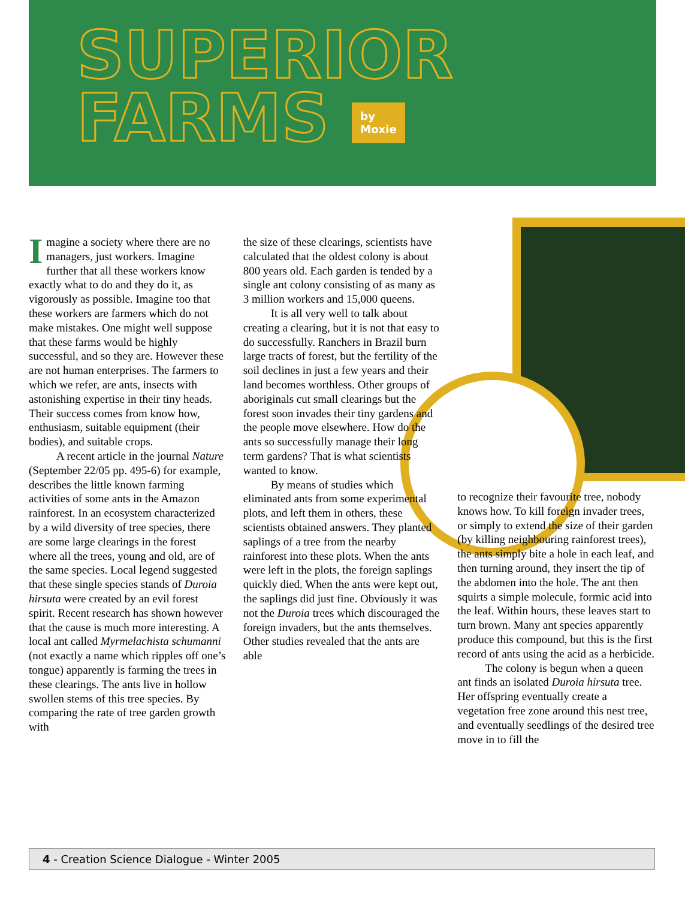SUPERIOR
FARMS by
Moxie
Imagine a society where there are no managers, just workers. Imagine further that all these workers know exactly what to do and they do it, as vigorously as possible. Imagine too that these workers are farmers which do not make mistakes. One might well suppose that these farms would be highly successful, and so they are. However these are not human enterprises. The farmers to which we refer, are ants, insects with astonishing expertise in their tiny heads. Their success comes from know how, enthusiasm, suitable equipment (their bodies), and suitable crops.
A recent article in the journal Nature (September 22/05 pp. 495-6) for example, describes the little known farming activities of some ants in the Amazon rainforest. In an ecosystem characterized by a wild diversity of tree species, there are some large clearings in the forest where all the trees, young and old, are of the same species. Local legend suggested that these single species stands of Duroia hirsuta were created by an evil forest spirit. Recent research has shown however that the cause is much more interesting. A local ant called Myrmelachista schumanni (not exactly a name which ripples off one’s tongue) apparently is farming the trees in these clearings. The ants live in hollow swollen stems of this tree species. By comparing the rate of tree garden growth with
the size of these clearings, scientists have calculated that the oldest colony is about 800 years old. Each garden is tended by a single ant colony consisting of as many as 3 million workers and 15,000 queens.
It is all very well to talk about creating a clearing, but it is not that easy to do successfully. Ranchers in Brazil burn large tracts of forest, but the fertility of the soil declines in just a few years and their land becomes worthless. Other groups of aboriginals cut small clearings but the forest soon invades their tiny gardens and the people move elsewhere. How do the ants so successfully manage their long term gardens? That is what scientists wanted to know.
By means of studies which eliminated ants from some experimental plots, and left them in others, these scientists obtained answers. They planted saplings of a tree from the nearby rainforest into these plots. When the ants were left in the plots, the foreign saplings quickly died. When the ants were kept out, the saplings did just fine. Obviously it was not the Duroia trees which discouraged the foreign invaders, but the ants themselves. Other studies revealed that the ants are able
to recognize their favourite tree, nobody knows how. To kill foreign invader trees, or simply to extend the size of their garden (by killing neighbouring rainforest trees), the ants simply bite a hole in each leaf, and then turning around, they insert the tip of the abdomen into the hole. The ant then squirts a simple molecule, formic acid into the leaf. Within hours, these leaves start to turn brown. Many ant species apparently produce this compound, but this is the first record of ants using the acid as a herbicide.
The colony is begun when a queen ant finds an isolated Duroia hirsuta tree. Her offspring eventually create a vegetation free zone around this nest tree, and eventually seedlings of the desired tree move in to fill the
4 - Creation Science Dialogue - Winter 2005